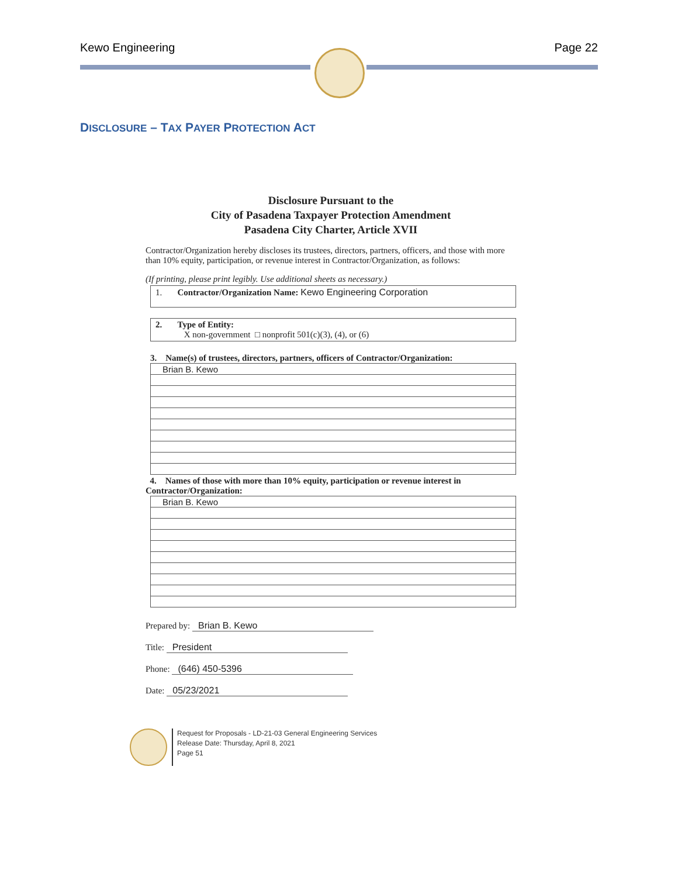Kewo Engineering Page 22
DISCLOSURE – TAX PAYER PROTECTION ACT
Disclosure Pursuant to the
City of Pasadena Taxpayer Protection Amendment
Pasadena City Charter, Article XVII
Contractor/Organization hereby discloses its trustees, directors, partners, officers, and those with more than 10% equity, participation, or revenue interest in Contractor/Organization, as follows:
(If printing, please print legibly. Use additional sheets as necessary.)
1. Contractor/Organization Name: Kewo Engineering Corporation
2. Type of Entity:
X non-government □ nonprofit 501(c)(3), (4), or (6)
3. Name(s) of trustees, directors, partners, officers of Contractor/Organization:
| Brian B. Kewo |
4. Names of those with more than 10% equity, participation or revenue interest in Contractor/Organization:
| Brian B. Kewo |
Prepared by: Brian B. Kewo
Title: President
Phone: (646) 450-5396
Date: 05/23/2021
Request for Proposals - LD-21-03 General Engineering Services
Release Date: Thursday, April 8, 2021
Page 51